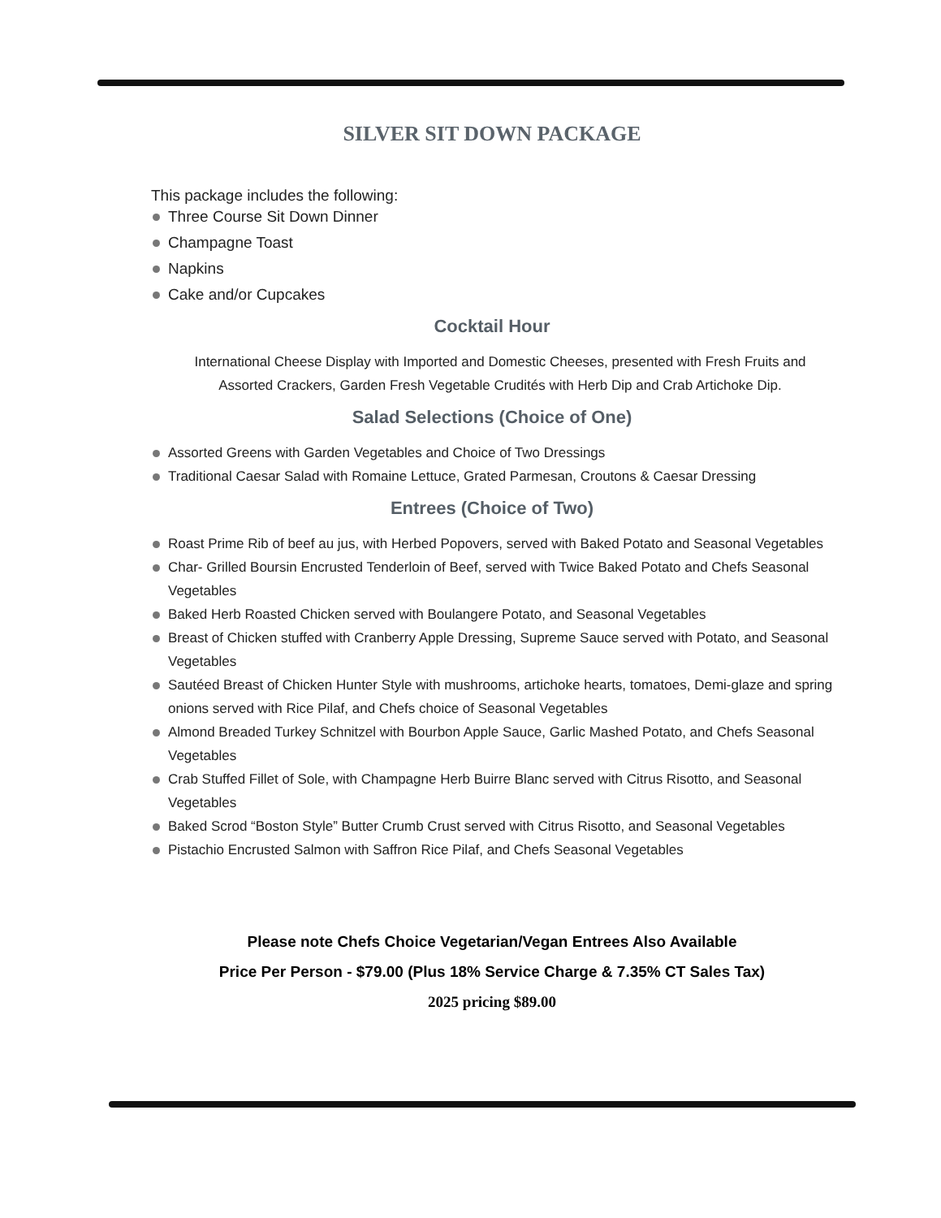SILVER SIT DOWN PACKAGE
This package includes the following:
Three Course Sit Down Dinner
Champagne Toast
Napkins
Cake and/or Cupcakes
Cocktail Hour
International Cheese Display with Imported and Domestic Cheeses, presented with Fresh Fruits and Assorted Crackers, Garden Fresh Vegetable Crudités with Herb Dip and Crab Artichoke Dip.
Salad Selections (Choice of One)
Assorted Greens with Garden Vegetables and Choice of Two Dressings
Traditional Caesar Salad with Romaine Lettuce, Grated Parmesan, Croutons & Caesar Dressing
Entrees (Choice of Two)
Roast Prime Rib of beef au jus, with Herbed Popovers, served with Baked Potato and Seasonal Vegetables
Char- Grilled Boursin Encrusted Tenderloin of Beef, served with Twice Baked Potato and Chefs Seasonal Vegetables
Baked Herb Roasted Chicken served with Boulangere Potato, and Seasonal Vegetables
Breast of Chicken stuffed with Cranberry Apple Dressing, Supreme Sauce served with Potato, and Seasonal Vegetables
Sautéed Breast of Chicken Hunter Style with mushrooms, artichoke hearts, tomatoes, Demi-glaze and spring onions served with Rice Pilaf, and Chefs choice of Seasonal Vegetables
Almond Breaded Turkey Schnitzel with Bourbon Apple Sauce, Garlic Mashed Potato, and Chefs Seasonal Vegetables
Crab Stuffed Fillet of Sole, with Champagne Herb Buirre Blanc served with Citrus Risotto, and Seasonal Vegetables
Baked Scrod “Boston Style” Butter Crumb Crust served with Citrus Risotto, and Seasonal Vegetables
Pistachio Encrusted Salmon with Saffron Rice Pilaf, and Chefs Seasonal Vegetables
Please note Chefs Choice Vegetarian/Vegan Entrees Also Available
Price Per Person - $79.00 (Plus 18% Service Charge & 7.35% CT Sales Tax)
2025 pricing $89.00